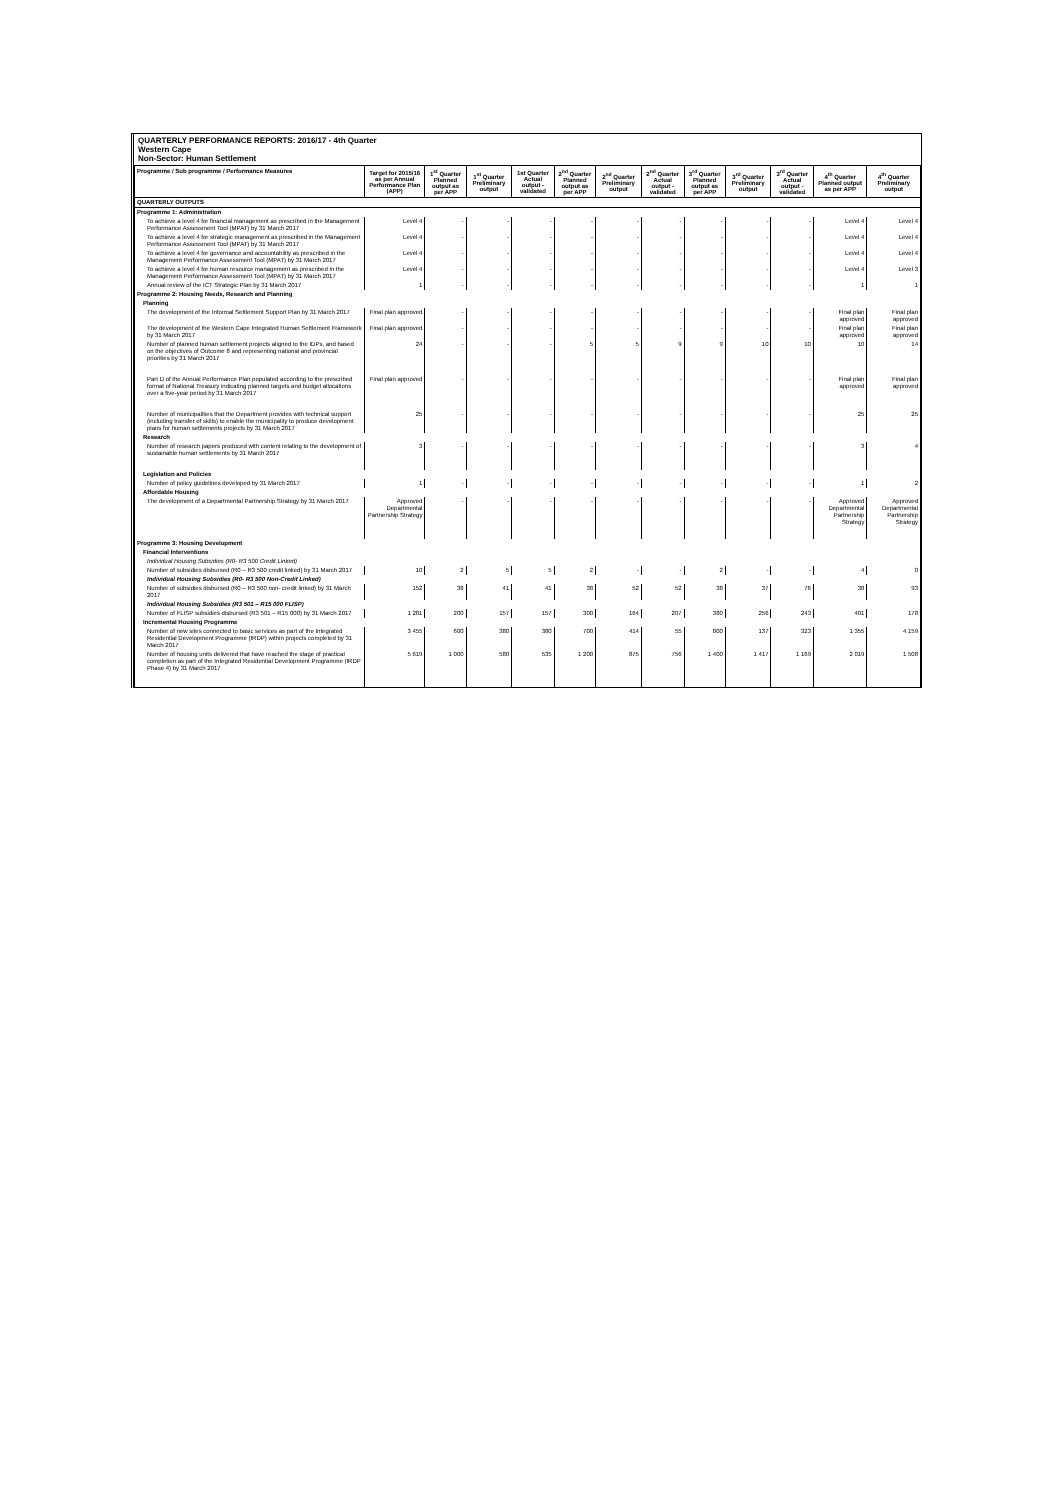QUARTERLY PERFORMANCE REPORTS: 2016/17 - 4th Quarter
Western Cape
Non-Sector: Human Settlement
| Programme / Sub programme / Performance Measures | Target for 2015/16 as per Annual Performance Plan (APP) | 1<sup>st</sup> Quarter Planned output as per APP | 1<sup>st</sup> Quarter Preliminary output | 1st Quarter Actual output - validated | 2<sup>nd</sup> Quarter Planned output as per APP | 2<sup>nd</sup> Quarter Preliminary output | 2<sup>nd</sup> Quarter Actual output - validated | 3<sup>rd</sup> Quarter Planned output as per APP | 3<sup>rd</sup> Quarter Preliminary output | 3<sup>rd</sup> Quarter Actual output - validated | 4<sup>th</sup> Quarter Planned output as per APP | 4<sup>th</sup> Quarter Preliminary output |
| --- | --- | --- | --- | --- | --- | --- | --- | --- | --- | --- | --- | --- |
| QUARTERLY OUTPUTS | | | | | | | | | | | | |
| Programme 1: Administration | | | | | | | | | | | | |
| To achieve a level 4 for financial management as prescribed in the Management Performance Assessment Tool (MPAT) by 31 March 2017 | Level 4 | - | - | - | - | - | - | - | - | - | Level 4 | Level 4 |
| To achieve a level 4 for strategic management as prescribed in the Management Performance Assessment Tool (MPAT) by 31 March 2017 | Level 4 | - | - | - | - | - | - | - | - | - | Level 4 | Level 4 |
| To achieve a level 4 for governance and accountability as prescribed in the Management Performance Assessment Tool (MPAT) by 31 March 2017 | Level 4 | - | - | - | - | - | - | - | - | - | Level 4 | Level 4 |
| To achieve a level 4 for human resource management as prescribed in the Management Performance Assessment Tool (MPAT) by 31 March 2017 | Level 4 | - | - | - | - | - | - | - | - | - | Level 4 | Level 3 |
| Annual review of the ICT Strategic Plan by 31 March 2017 | 1 | - | - | - | - | - | - | - | - | - | 1 | 1 |
| Programme 2: Housing Needs, Research and Planning | | | | | | | | | | | | |
| Planning | | | | | | | | | | | | |
| The development of the Informal Settlement Support Plan by 31 March 2017 | Final plan approved | - | - | - | - | - | - | - | - | - | Final plan approved | Final plan approved |
| The development of the Western Cape Integrated Human Settlement Framework by 31 March 2017 | Final plan approved | - | - | - | - | - | - | - | - | - | Final plan approved | Final plan approved |
| Number of planned human settlement projects aligned to the IDPs, and based on the objectives of Outcome 8 and representing national and provincial priorities by 31 March 2017 | 24 | - | - | - | 5 | 5 | 9 | 9 | 10 | 10 | 10 | 14 |
| Part D of the Annual Performance Plan populated according to the prescribed format of National Treasury indicating planned targets and budget allocations over a five-year period by 31 March 2017 | Final plan approved | - | - | - | - | - | - | - | - | - | Final plan approved | Final plan approved |
| Number of municipalities that the Department provides with technical support (including transfer of skills) to enable the municipality to produce development plans for human settlements projects by 31 March 2017 | 25 | - | - | - | - | - | - | - | - | - | 25 | 25 |
| Research | | | | | | | | | | | | |
| Number of research papers produced with content relating to the development of sustainable human settlements by 31 March 2017 | 3 | - | - | - | - | - | - | - | - | - | 3 | 4 |
| Legislation and Policies | | | | | | | | | | | | |
| Number of policy guidelines developed by 31 March 2017 | 1 | - | - | - | - | - | - | - | - | - | 1 | 2 |
| Affordable Housing | | | | | | | | | | | | |
| The development of a Departmental Partnership Strategy by 31 March 2017 | Approved Departmental Partnership Strategy | - | - | - | - | - | - | - | - | - | Approved Departmental Partnership Strategy | Approved Departmental Partnership Strategy |
| Programme 3: Housing Development | | | | | | | | | | | | |
| Financial Interventions | | | | | | | | | | | | |
| Individual Housing Subsidies (R0- R3 500 Credit Linked) | | | | | | | | | | | | |
| Number of subsidies disbursed (R0 – R3 500 credit linked) by 31 March 2017 | 10 | 2 | 5 | 5 | 2 | - | - | 2 | - | - | 4 | 0 |
| Individual Housing Subsidies (R0- R3 500 Non-Credit Linked) | | | | | | | | | | | | |
| Number of subsidies disbursed (R0 – R3 500 non- credit linked) by 31 March 2017 | 152 | 38 | 41 | 41 | 38 | 52 | 52 | 38 | 37 | 76 | 38 | 93 |
| Individual Housing Subsidies (R3 501 – R15 000 FLISP) | | | | | | | | | | | | |
| Number of FLISP subsidies disbursed (R3 501 – R15 000) by 31 March 2017 | 1 281 | 200 | 157 | 157 | 300 | 164 | 207 | 380 | 256 | 243 | 401 | 178 |
| Incremental Housing Programme | | | | | | | | | | | | |
| Number of new sites connected to basic services as part of the Integrated Residential Development Programme (IRDP) within projects completed by 31 March 2017 | 3 455 | 600 | 380 | 380 | 700 | 414 | 55 | 800 | 137 | 323 | 1 355 | 4 159 |
| Number of housing units delivered that have reached the stage of practical completion as part of the Integrated Residential Development Programme (IRDP Phase 4) by 31 March 2017 | 5 619 | 1 000 | 580 | 535 | 1 200 | 875 | 756 | 1 400 | 1 417 | 1 169 | 2 019 | 1 508 |